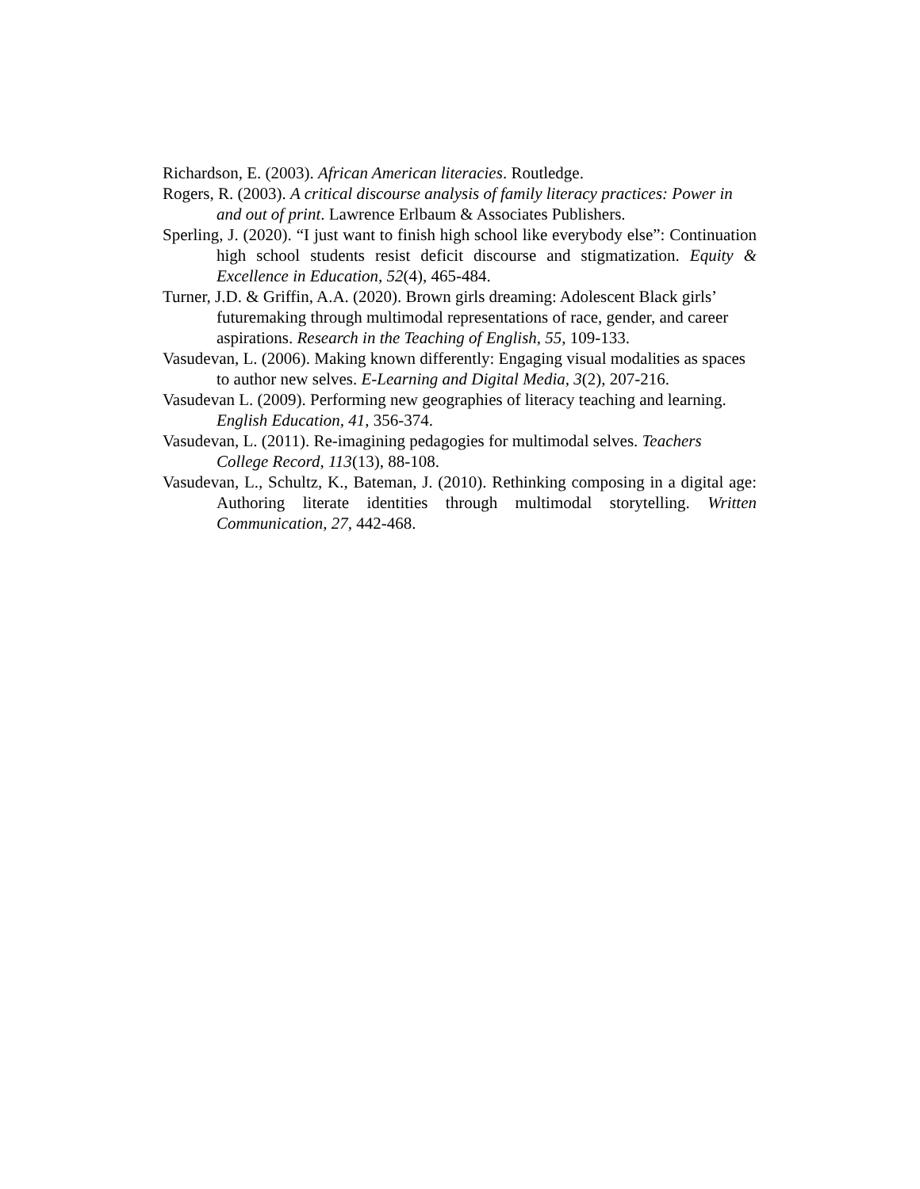Richardson, E. (2003). African American literacies. Routledge.
Rogers, R. (2003). A critical discourse analysis of family literacy practices: Power in and out of print. Lawrence Erlbaum & Associates Publishers.
Sperling, J. (2020). “I just want to finish high school like everybody else”: Continuation high school students resist deficit discourse and stigmatization. Equity & Excellence in Education, 52(4), 465-484.
Turner, J.D. & Griffin, A.A. (2020). Brown girls dreaming: Adolescent Black girls’ futuremaking through multimodal representations of race, gender, and career aspirations. Research in the Teaching of English, 55, 109-133.
Vasudevan, L. (2006). Making known differently: Engaging visual modalities as spaces to author new selves. E-Learning and Digital Media, 3(2), 207-216.
Vasudevan L. (2009). Performing new geographies of literacy teaching and learning. English Education, 41, 356-374.
Vasudevan, L. (2011). Re-imagining pedagogies for multimodal selves. Teachers College Record, 113(13), 88-108.
Vasudevan, L., Schultz, K., Bateman, J. (2010). Rethinking composing in a digital age: Authoring literate identities through multimodal storytelling. Written Communication, 27, 442-468.